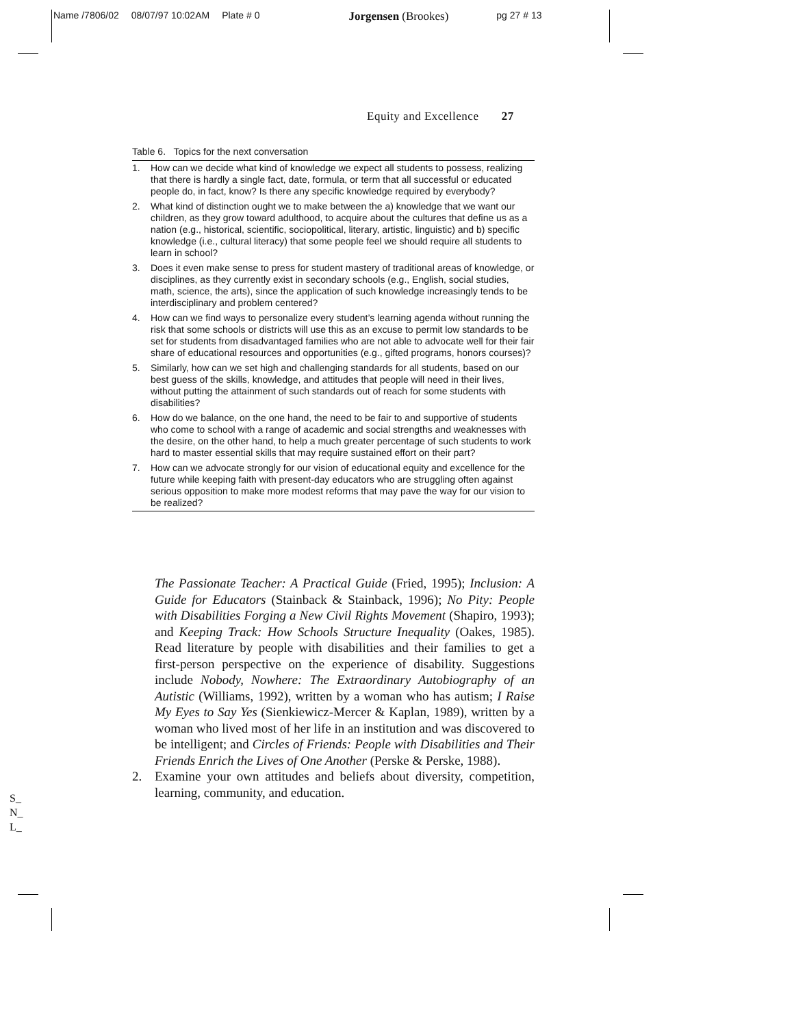Name /7806/02 08/07/97 10:02AM Plate # 0 Jorgensen (Brookes) pg 27 # 13
Equity and Excellence 27
Table 6. Topics for the next conversation
| 1. | How can we decide what kind of knowledge we expect all students to possess, realizing that there is hardly a single fact, date, formula, or term that all successful or educated people do, in fact, know? Is there any specific knowledge required by everybody? |
| 2. | What kind of distinction ought we to make between the a) knowledge that we want our children, as they grow toward adulthood, to acquire about the cultures that define us as a nation (e.g., historical, scientific, sociopolitical, literary, artistic, linguistic) and b) specific knowledge (i.e., cultural literacy) that some people feel we should require all students to learn in school? |
| 3. | Does it even make sense to press for student mastery of traditional areas of knowledge, or disciplines, as they currently exist in secondary schools (e.g., English, social studies, math, science, the arts), since the application of such knowledge increasingly tends to be interdisciplinary and problem centered? |
| 4. | How can we find ways to personalize every student’s learning agenda without running the risk that some schools or districts will use this as an excuse to permit low standards to be set for students from disadvantaged families who are not able to advocate well for their fair share of educational resources and opportunities (e.g., gifted programs, honors courses)? |
| 5. | Similarly, how can we set high and challenging standards for all students, based on our best guess of the skills, knowledge, and attitudes that people will need in their lives, without putting the attainment of such standards out of reach for some students with disabilities? |
| 6. | How do we balance, on the one hand, the need to be fair to and supportive of students who come to school with a range of academic and social strengths and weaknesses with the desire, on the other hand, to help a much greater percentage of such students to work hard to master essential skills that may require sustained effort on their part? |
| 7. | How can we advocate strongly for our vision of educational equity and excellence for the future while keeping faith with present-day educators who are struggling often against serious opposition to make more modest reforms that may pave the way for our vision to be realized? |
The Passionate Teacher: A Practical Guide (Fried, 1995); Inclusion: A Guide for Educators (Stainback & Stainback, 1996); No Pity: People with Disabilities Forging a New Civil Rights Movement (Shapiro, 1993); and Keeping Track: How Schools Structure Inequality (Oakes, 1985). Read literature by people with disabilities and their families to get a first-person perspective on the experience of disability. Suggestions include Nobody, Nowhere: The Extraordinary Autobiography of an Autistic (Williams, 1992), written by a woman who has autism; I Raise My Eyes to Say Yes (Sienkiewicz-Mercer & Kaplan, 1989), written by a woman who lived most of her life in an institution and was discovered to be intelligent; and Circles of Friends: People with Disabilities and Their Friends Enrich the Lives of One Another (Perske & Perske, 1988).
2. Examine your own attitudes and beliefs about diversity, competition, learning, community, and education.
S_
N_
L_